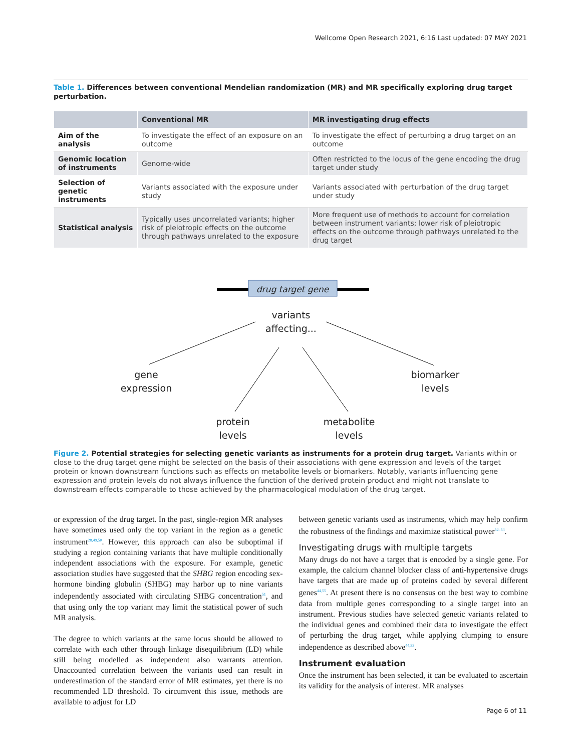Wellcome Open Research 2021, 6:16 Last updated: 07 MAY 2021
Table 1. Differences between conventional Mendelian randomization (MR) and MR specifically exploring drug target perturbation.
| | Conventional MR | MR investigating drug effects |
| --- | --- | --- |
| Aim of the analysis | To investigate the effect of an exposure on an outcome | To investigate the effect of perturbing a drug target on an outcome |
| Genomic location of instruments | Genome-wide | Often restricted to the locus of the gene encoding the drug target under study |
| Selection of genetic instruments | Variants associated with the exposure under study | Variants associated with perturbation of the drug target under study |
| Statistical analysis | Typically uses uncorrelated variants; higher risk of pleiotropic effects on the outcome through pathways unrelated to the exposure | More frequent use of methods to account for correlation between instrument variants; lower risk of pleiotropic effects on the outcome through pathways unrelated to the drug target |
drug target gene
variants
affecting...
gene
expression
biomarker
levels
protein
levels
metabolite
levels
Figure 2. Potential strategies for selecting genetic variants as instruments for a protein drug target. Variants within or close to the drug target gene might be selected on the basis of their associations with gene expression and levels of the target protein or known downstream functions such as effects on metabolite levels or biomarkers. Notably, variants influencing gene expression and protein levels do not always influence the function of the derived protein product and might not translate to downstream effects comparable to those achieved by the pharmacological modulation of the drug target.
or expression of the drug target. In the past, single-region MR analyses have sometimes used only the top variant in the region as a genetic instrument<sup>28,49,50</sup>. However, this approach can also be suboptimal if studying a region containing variants that have multiple conditionally independent associations with the exposure. For example, genetic association studies have suggested that the SHBG region encoding sex-hormone binding globulin (SHBG) may harbor up to nine variants independently associated with circulating SHBG concentration<sup>51</sup>, and that using only the top variant may limit the statistical power of such MR analysis.
The degree to which variants at the same locus should be allowed to correlate with each other through linkage disequilibrium (LD) while still being modelled as independent also warrants attention. Unaccounted correlation between the variants used can result in underestimation of the standard error of MR estimates, yet there is no recommended LD threshold. To circumvent this issue, methods are available to adjust for LD
between genetic variants used as instruments, which may help confirm the robustness of the findings and maximize statistical power<sup>52–54</sup>.
Investigating drugs with multiple targets
Many drugs do not have a target that is encoded by a single gene. For example, the calcium channel blocker class of anti-hypertensive drugs have targets that are made up of proteins coded by several different genes<sup>44,55</sup>. At present there is no consensus on the best way to combine data from multiple genes corresponding to a single target into an instrument. Previous studies have selected genetic variants related to the individual genes and combined their data to investigate the effect of perturbing the drug target, while applying clumping to ensure independence as described above<sup>44,55</sup>.
Instrument evaluation
Once the instrument has been selected, it can be evaluated to ascertain its validity for the analysis of interest. MR analyses
Page 6 of 11